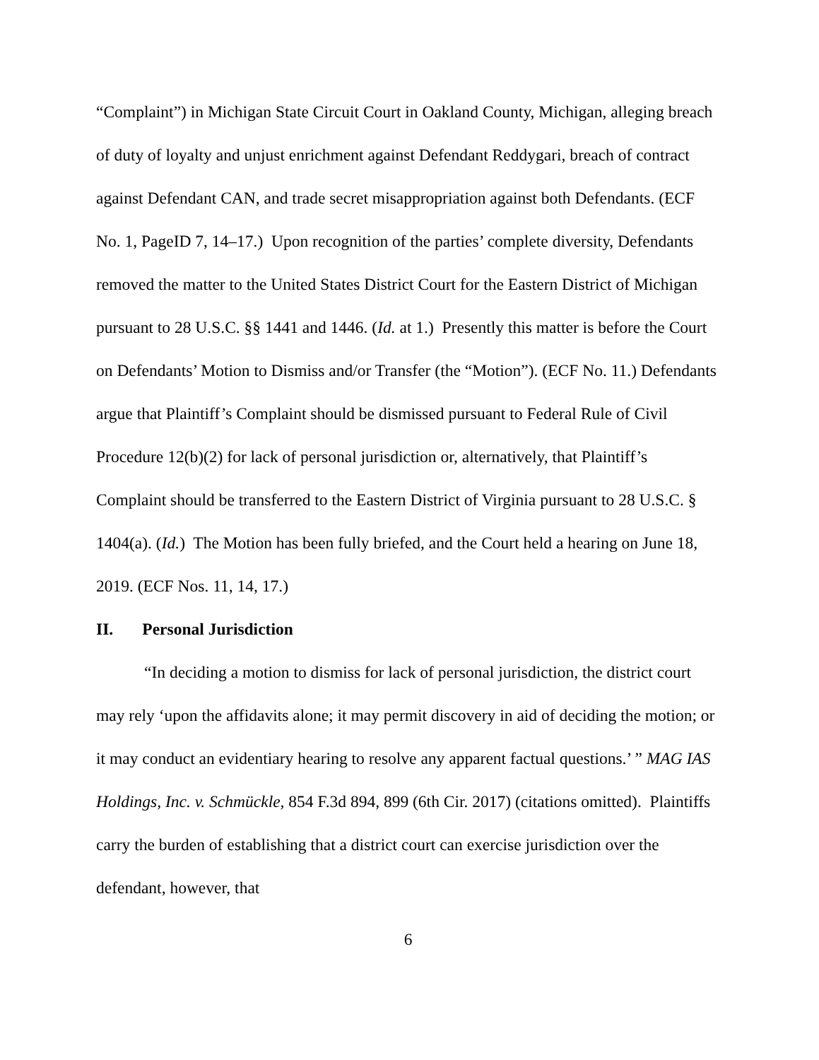“Complaint”) in Michigan State Circuit Court in Oakland County, Michigan, alleging breach of duty of loyalty and unjust enrichment against Defendant Reddygari, breach of contract against Defendant CAN, and trade secret misappropriation against both Defendants. (ECF No. 1, PageID 7, 14–17.) Upon recognition of the parties’ complete diversity, Defendants removed the matter to the United States District Court for the Eastern District of Michigan pursuant to 28 U.S.C. §§ 1441 and 1446. (Id. at 1.) Presently this matter is before the Court on Defendants’ Motion to Dismiss and/or Transfer (the “Motion”). (ECF No. 11.) Defendants argue that Plaintiff’s Complaint should be dismissed pursuant to Federal Rule of Civil Procedure 12(b)(2) for lack of personal jurisdiction or, alternatively, that Plaintiff’s Complaint should be transferred to the Eastern District of Virginia pursuant to 28 U.S.C. § 1404(a). (Id.) The Motion has been fully briefed, and the Court held a hearing on June 18, 2019. (ECF Nos. 11, 14, 17.)
II. Personal Jurisdiction
“In deciding a motion to dismiss for lack of personal jurisdiction, the district court may rely ‘upon the affidavits alone; it may permit discovery in aid of deciding the motion; or it may conduct an evidentiary hearing to resolve any apparent factual questions.’ ” MAG IAS Holdings, Inc. v. Schmückle, 854 F.3d 894, 899 (6th Cir. 2017) (citations omitted). Plaintiffs carry the burden of establishing that a district court can exercise jurisdiction over the defendant, however, that
6